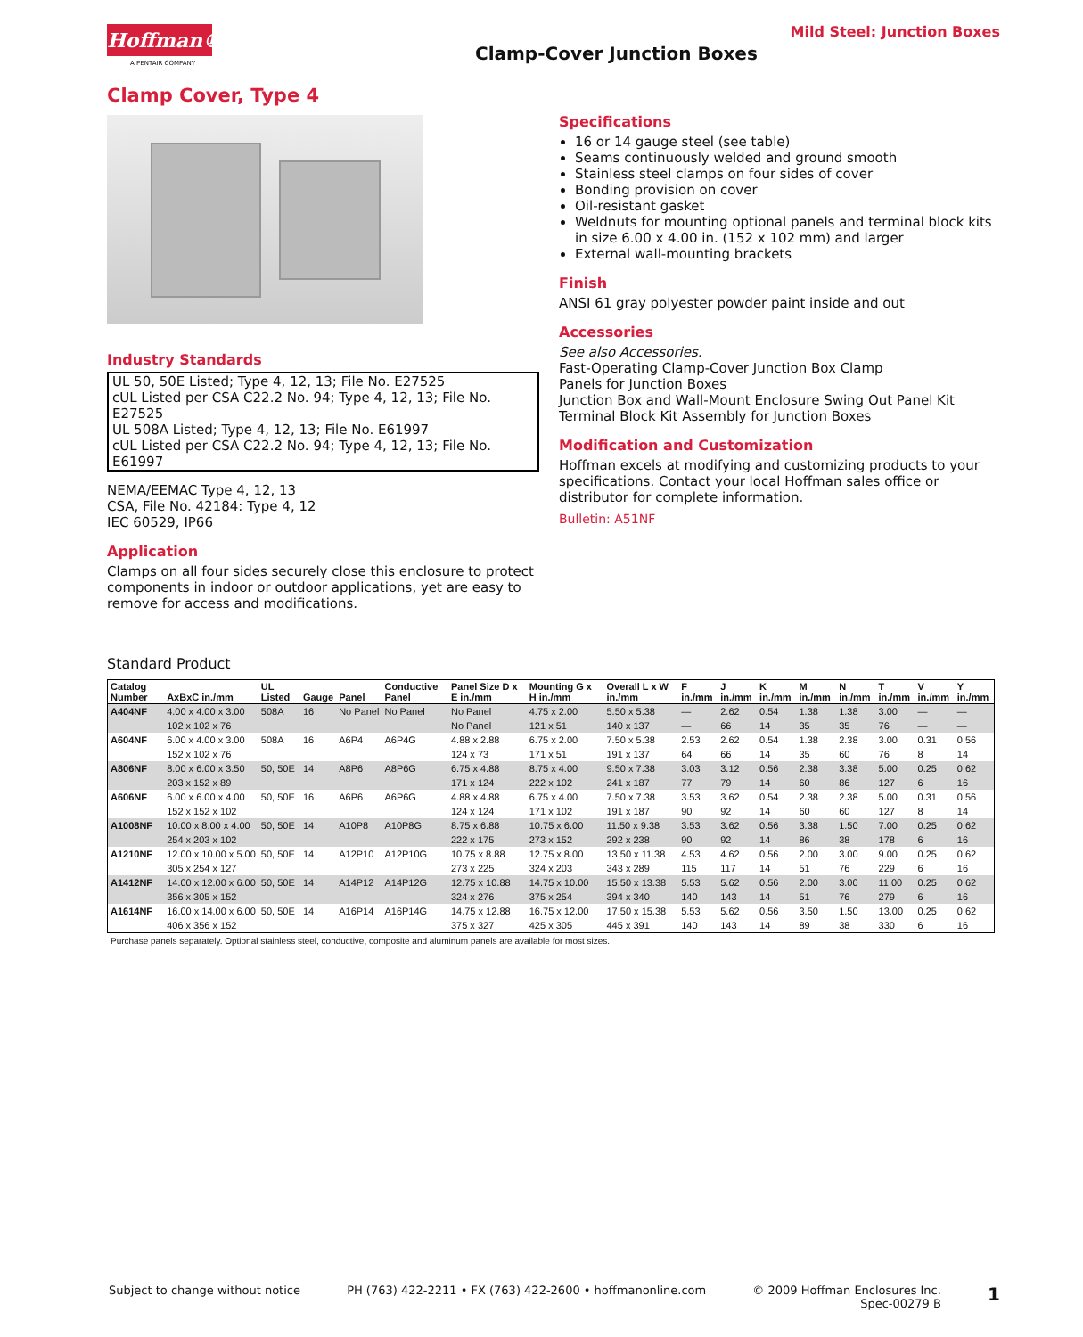Hoffman®
A PENTAIR COMPANY
Mild Steel: Junction Boxes
Clamp-Cover Junction Boxes
Clamp Cover, Type 4
Industry Standards
UL 50, 50E Listed; Type 4, 12, 13; File No. E27525
cUL Listed per CSA C22.2 No. 94; Type 4, 12, 13; File No. E27525
UL 508A Listed; Type 4, 12, 13; File No. E61997
cUL Listed per CSA C22.2 No. 94; Type 4, 12, 13; File No. E61997
NEMA/EEMAC Type 4, 12, 13
CSA, File No. 42184: Type 4, 12
IEC 60529, IP66
Application
Clamps on all four sides securely close this enclosure to protect components in indoor or outdoor applications, yet are easy to remove for access and modifications.
Specifications
16 or 14 gauge steel (see table)
Seams continuously welded and ground smooth
Stainless steel clamps on four sides of cover
Bonding provision on cover
Oil-resistant gasket
Weldnuts for mounting optional panels and terminal block kits in size 6.00 x 4.00 in. (152 x 102 mm) and larger
External wall-mounting brackets
Finish
ANSI 61 gray polyester powder paint inside and out
Accessories
See also Accessories.
Fast-Operating Clamp-Cover Junction Box Clamp
Panels for Junction Boxes
Junction Box and Wall-Mount Enclosure Swing Out Panel Kit
Terminal Block Kit Assembly for Junction Boxes
Modification and Customization
Hoffman excels at modifying and customizing products to your specifications. Contact your local Hoffman sales office or distributor for complete information.
Bulletin: A51NF
Standard Product
| Catalog Number | AxBxC in./mm | UL Listed | Gauge | Panel | Conductive Panel | Panel Size D x E in./mm | Mounting G x H in./mm | Overall L x W in./mm | F in./mm | J in./mm | K in./mm | M in./mm | N in./mm | T in./mm | V in./mm | Y in./mm |
| --- | --- | --- | --- | --- | --- | --- | --- | --- | --- | --- | --- | --- | --- | --- | --- | --- |
| A404NF | 4.00 x 4.00 x 3.00 | 508A | 16 | No Panel | No Panel | No Panel | 4.75 x 2.00 | 5.50 x 5.38 | — | 2.62 | 0.54 | 1.38 | 1.38 | 3.00 | — | — |
| | 102 x 102 x 76 | | | | | No Panel | 121 x 51 | 140 x 137 | — | 66 | 14 | 35 | 35 | 76 | — | — |
| A604NF | 6.00 x 4.00 x 3.00 | 508A | 16 | A6P4 | A6P4G | 4.88 x 2.88 | 6.75 x 2.00 | 7.50 x 5.38 | 2.53 | 2.62 | 0.54 | 1.38 | 2.38 | 3.00 | 0.31 | 0.56 |
| | 152 x 102 x 76 | | | | | 124 x 73 | 171 x 51 | 191 x 137 | 64 | 66 | 14 | 35 | 60 | 76 | 8 | 14 |
| A806NF | 8.00 x 6.00 x 3.50 | 50, 50E | 14 | A8P6 | A8P6G | 6.75 x 4.88 | 8.75 x 4.00 | 9.50 x 7.38 | 3.03 | 3.12 | 0.56 | 2.38 | 3.38 | 5.00 | 0.25 | 0.62 |
| | 203 x 152 x 89 | | | | | 171 x 124 | 222 x 102 | 241 x 187 | 77 | 79 | 14 | 60 | 86 | 127 | 6 | 16 |
| A606NF | 6.00 x 6.00 x 4.00 | 50, 50E | 16 | A6P6 | A6P6G | 4.88 x 4.88 | 6.75 x 4.00 | 7.50 x 7.38 | 3.53 | 3.62 | 0.54 | 2.38 | 2.38 | 5.00 | 0.31 | 0.56 |
| | 152 x 152 x 102 | | | | | 124 x 124 | 171 x 102 | 191 x 187 | 90 | 92 | 14 | 60 | 60 | 127 | 8 | 14 |
| A1008NF | 10.00 x 8.00 x 4.00 | 50, 50E | 14 | A10P8 | A10P8G | 8.75 x 6.88 | 10.75 x 6.00 | 11.50 x 9.38 | 3.53 | 3.62 | 0.56 | 3.38 | 1.50 | 7.00 | 0.25 | 0.62 |
| | 254 x 203 x 102 | | | | | 222 x 175 | 273 x 152 | 292 x 238 | 90 | 92 | 14 | 86 | 38 | 178 | 6 | 16 |
| A1210NF | 12.00 x 10.00 x 5.00 | 50, 50E | 14 | A12P10 | A12P10G | 10.75 x 8.88 | 12.75 x 8.00 | 13.50 x 11.38 | 4.53 | 4.62 | 0.56 | 2.00 | 3.00 | 9.00 | 0.25 | 0.62 |
| | 305 x 254 x 127 | | | | | 273 x 225 | 324 x 203 | 343 x 289 | 115 | 117 | 14 | 51 | 76 | 229 | 6 | 16 |
| A1412NF | 14.00 x 12.00 x 6.00 | 50, 50E | 14 | A14P12 | A14P12G | 12.75 x 10.88 | 14.75 x 10.00 | 15.50 x 13.38 | 5.53 | 5.62 | 0.56 | 2.00 | 3.00 | 11.00 | 0.25 | 0.62 |
| | 356 x 305 x 152 | | | | | 324 x 276 | 375 x 254 | 394 x 340 | 140 | 143 | 14 | 51 | 76 | 279 | 6 | 16 |
| A1614NF | 16.00 x 14.00 x 6.00 | 50, 50E | 14 | A16P14 | A16P14G | 14.75 x 12.88 | 16.75 x 12.00 | 17.50 x 15.38 | 5.53 | 5.62 | 0.56 | 3.50 | 1.50 | 13.00 | 0.25 | 0.62 |
| | 406 x 356 x 152 | | | | | 375 x 327 | 425 x 305 | 445 x 391 | 140 | 143 | 14 | 89 | 38 | 330 | 6 | 16 |
Purchase panels separately. Optional stainless steel, conductive, composite and aluminum panels are available for most sizes.
Subject to change without notice PH (763) 422-2211 • FX (763) 422-2600 • hoffmanonline.com © 2009 Hoffman Enclosures Inc.
Spec-00279 B 1